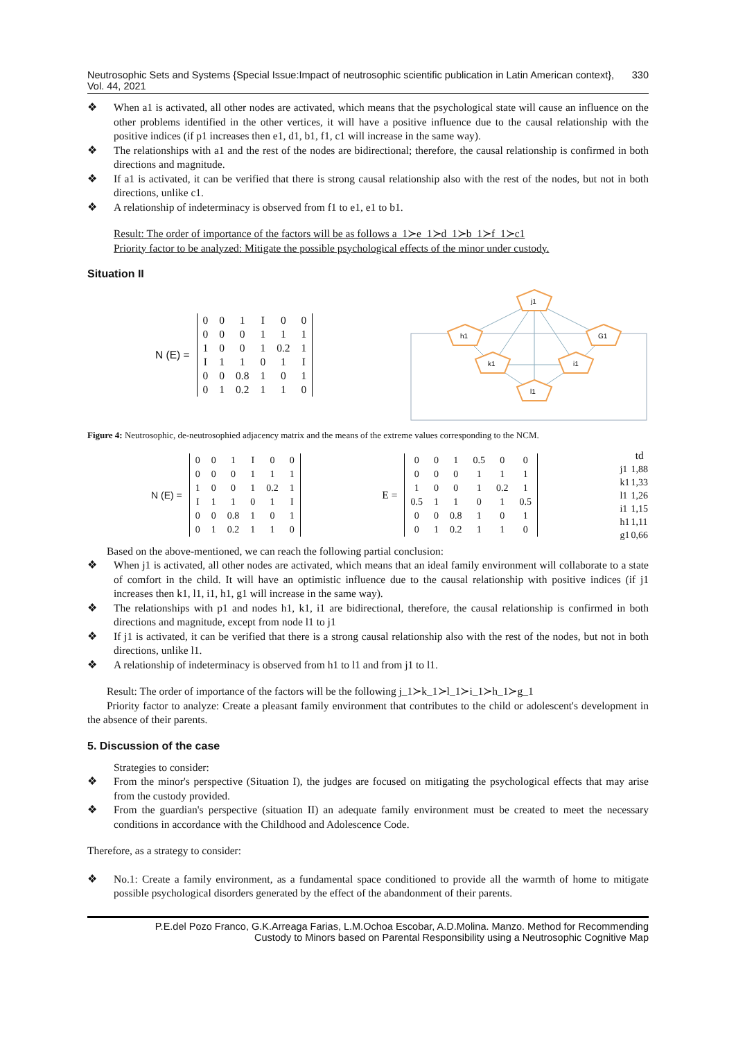Neutrosophic Sets and Systems {Special Issue:Impact of neutrosophic scientific publication in Latin American context}, Vol. 44, 2021 330
❖ When a1 is activated, all other nodes are activated, which means that the psychological state will cause an influence on the other problems identified in the other vertices, it will have a positive influence due to the causal relationship with the positive indices (if p1 increases then e1, d1, b1, f1, c1 will increase in the same way).
❖ The relationships with a1 and the rest of the nodes are bidirectional; therefore, the causal relationship is confirmed in both directions and magnitude.
❖ If a1 is activated, it can be verified that there is strong causal relationship also with the rest of the nodes, but not in both directions, unlike c1.
❖ A relationship of indeterminacy is observed from f1 to e1, e1 to b1.
Result: The order of importance of the factors will be as follows a_1≻e_1≻d_1≻b_1≻f_1≻c1
Priority factor to be analyzed: Mitigate the possible psychological effects of the minor under custody.
Situation II
N (E) =
| 0 | 0 | 1 | I | 0 | 0 |
| 0 | 0 | 0 | 1 | 1 | 1 |
| 1 | 0 | 0 | 1 | 0.2 | 1 |
| I | 1 | 1 | 0 | 1 | I |
| 0 | 0 | 0.8 | 1 | 0 | 1 |
| 0 | 1 | 0.2 | 1 | 1 | 0 |
j1
h1
G1
k1
i1
l1
Figure 4: Neutrosophic, de-neutrosophied adjacency matrix and the means of the extreme values corresponding to the NCM.
N (E) =
| 0 | 0 | 1 | I | 0 | 0 |
| 0 | 0 | 0 | 1 | 1 | 1 |
| 1 | 0 | 0 | 1 | 0.2 | 1 |
| I | 1 | 1 | 0 | 1 | I |
| 0 | 0 | 0.8 | 1 | 0 | 1 |
| 0 | 1 | 0.2 | 1 | 1 | 0 |
E =
| 0 | 0 | 1 | 0.5 | 0 | 0 |
| 0 | 0 | 0 | 1 | 1 | 1 |
| 1 | 0 | 0 | 1 | 0.2 | 1 |
| 0.5 | 1 | 1 | 0 | 1 | 0.5 |
| 0 | 0 | 0.8 | 1 | 0 | 1 |
| 0 | 1 | 0.2 | 1 | 1 | 0 |
| | td |
| --- | --- |
| j1 | 1,88 |
| k1 | 1,33 |
| l1 | 1,26 |
| i1 | 1,15 |
| h1 | 1,11 |
| g1 | 0,66 |
Based on the above-mentioned, we can reach the following partial conclusion:
❖ When j1 is activated, all other nodes are activated, which means that an ideal family environment will collaborate to a state of comfort in the child. It will have an optimistic influence due to the causal relationship with positive indices (if j1 increases then k1, l1, i1, h1, g1 will increase in the same way).
❖ The relationships with p1 and nodes h1, k1, i1 are bidirectional, therefore, the causal relationship is confirmed in both directions and magnitude, except from node l1 to j1
❖ If j1 is activated, it can be verified that there is a strong causal relationship also with the rest of the nodes, but not in both directions, unlike l1.
❖ A relationship of indeterminacy is observed from h1 to l1 and from j1 to l1.
Result: The order of importance of the factors will be the following j_1≻k_1≻l_1≻i_1≻h_1≻g_1
Priority factor to analyze: Create a pleasant family environment that contributes to the child or adolescent's development in the absence of their parents.
5. Discussion of the case
Strategies to consider:
❖ From the minor's perspective (Situation I), the judges are focused on mitigating the psychological effects that may arise from the custody provided.
❖ From the guardian's perspective (situation II) an adequate family environment must be created to meet the necessary conditions in accordance with the Childhood and Adolescence Code.
Therefore, as a strategy to consider:
❖ No.1: Create a family environment, as a fundamental space conditioned to provide all the warmth of home to mitigate possible psychological disorders generated by the effect of the abandonment of their parents.
P.E.del Pozo Franco, G.K.Arreaga Farias, L.M.Ochoa Escobar, A.D.Molina. Manzo. Method for Recommending
Custody to Minors based on Parental Responsibility using a Neutrosophic Cognitive Map